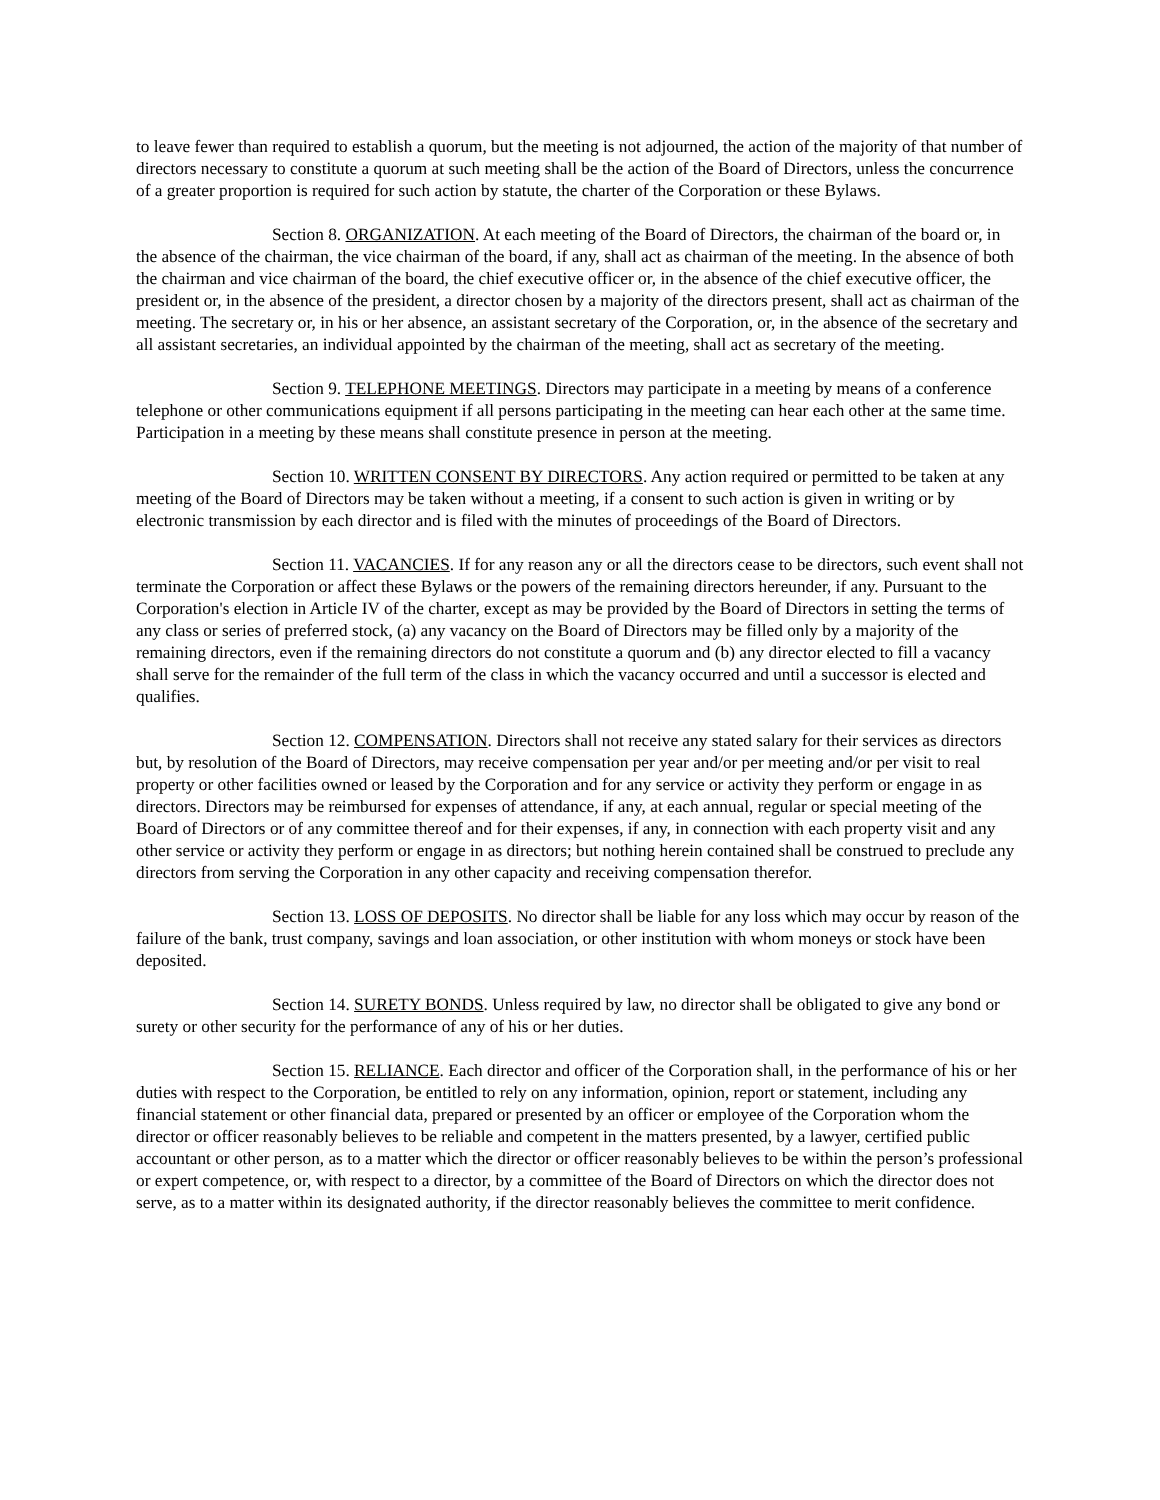to leave fewer than required to establish a quorum, but the meeting is not adjourned, the action of the majority of that number of directors necessary to constitute a quorum at such meeting shall be the action of the Board of Directors, unless the concurrence of a greater proportion is required for such action by statute, the charter of the Corporation or these Bylaws.
Section 8. ORGANIZATION. At each meeting of the Board of Directors, the chairman of the board or, in the absence of the chairman, the vice chairman of the board, if any, shall act as chairman of the meeting. In the absence of both the chairman and vice chairman of the board, the chief executive officer or, in the absence of the chief executive officer, the president or, in the absence of the president, a director chosen by a majority of the directors present, shall act as chairman of the meeting. The secretary or, in his or her absence, an assistant secretary of the Corporation, or, in the absence of the secretary and all assistant secretaries, an individual appointed by the chairman of the meeting, shall act as secretary of the meeting.
Section 9. TELEPHONE MEETINGS. Directors may participate in a meeting by means of a conference telephone or other communications equipment if all persons participating in the meeting can hear each other at the same time. Participation in a meeting by these means shall constitute presence in person at the meeting.
Section 10. WRITTEN CONSENT BY DIRECTORS. Any action required or permitted to be taken at any meeting of the Board of Directors may be taken without a meeting, if a consent to such action is given in writing or by electronic transmission by each director and is filed with the minutes of proceedings of the Board of Directors.
Section 11. VACANCIES. If for any reason any or all the directors cease to be directors, such event shall not terminate the Corporation or affect these Bylaws or the powers of the remaining directors hereunder, if any. Pursuant to the Corporation's election in Article IV of the charter, except as may be provided by the Board of Directors in setting the terms of any class or series of preferred stock, (a) any vacancy on the Board of Directors may be filled only by a majority of the remaining directors, even if the remaining directors do not constitute a quorum and (b) any director elected to fill a vacancy shall serve for the remainder of the full term of the class in which the vacancy occurred and until a successor is elected and qualifies.
Section 12. COMPENSATION. Directors shall not receive any stated salary for their services as directors but, by resolution of the Board of Directors, may receive compensation per year and/or per meeting and/or per visit to real property or other facilities owned or leased by the Corporation and for any service or activity they perform or engage in as directors. Directors may be reimbursed for expenses of attendance, if any, at each annual, regular or special meeting of the Board of Directors or of any committee thereof and for their expenses, if any, in connection with each property visit and any other service or activity they perform or engage in as directors; but nothing herein contained shall be construed to preclude any directors from serving the Corporation in any other capacity and receiving compensation therefor.
Section 13. LOSS OF DEPOSITS. No director shall be liable for any loss which may occur by reason of the failure of the bank, trust company, savings and loan association, or other institution with whom moneys or stock have been deposited.
Section 14. SURETY BONDS. Unless required by law, no director shall be obligated to give any bond or surety or other security for the performance of any of his or her duties.
Section 15. RELIANCE. Each director and officer of the Corporation shall, in the performance of his or her duties with respect to the Corporation, be entitled to rely on any information, opinion, report or statement, including any financial statement or other financial data, prepared or presented by an officer or employee of the Corporation whom the director or officer reasonably believes to be reliable and competent in the matters presented, by a lawyer, certified public accountant or other person, as to a matter which the director or officer reasonably believes to be within the person’s professional or expert competence, or, with respect to a director, by a committee of the Board of Directors on which the director does not serve, as to a matter within its designated authority, if the director reasonably believes the committee to merit confidence.